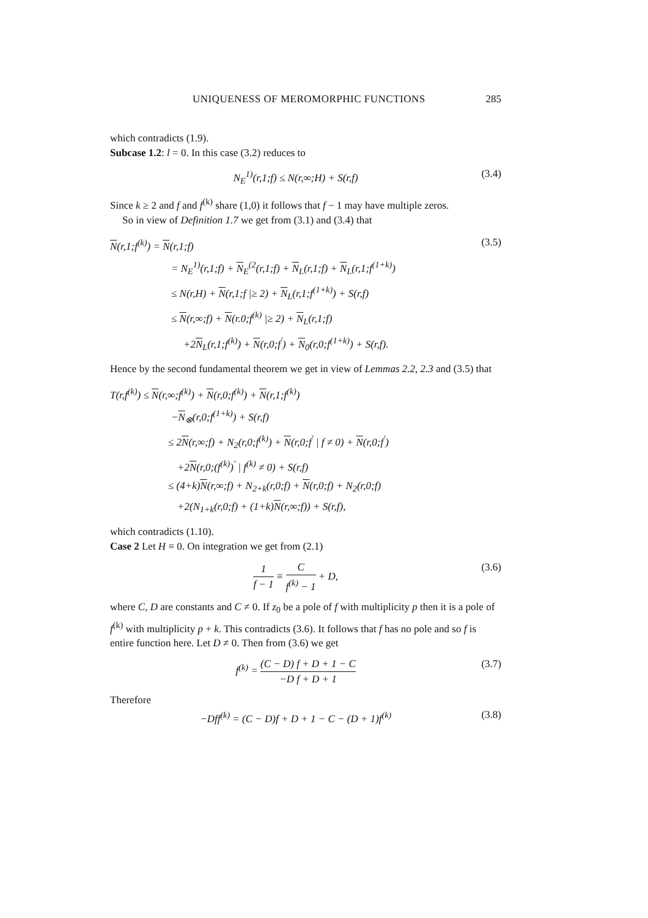UNIQUENESS OF MEROMORPHIC FUNCTIONS 285
which contradicts (1.9).
Subcase 1.2: l = 0. In this case (3.2) reduces to
N<sub>E</sub><sup>1)</sup>(r,1;f) ≤ N(r,∞;H) + S(r,f) (3.4)
Since k ≥ 2 and f and f<sup>(k)</sup> share (1,0) it follows that f − 1 may have multiple zeros.
So in view of Definition 1.7 we get from (3.1) and (3.4) that
N(r,1;f<sup>(k)</sup>) = N(r,1;f) (3.5)
= N<sub>E</sub><sup>1)</sup>(r,1;f) + N<sub>E</sub><sup>(2</sup>(r,1;f) + N<sub>L</sub>(r,1;f) + N<sub>L</sub>(r,1;f<sup>(1+k)</sup>)
≤ N(r,H) + N(r,1;f |≥ 2) + N<sub>L</sub>(r,1;f<sup>(1+k)</sup>) + S(r,f)
≤ N(r,∞;f) + N(r.0;f<sup>(k)</sup> |≥ 2) + N<sub>L</sub>(r,1;f)
+2N<sub>L</sub>(r,1;f<sup>(k)</sup>) + N(r,0;f<sup>′</sup>) + N<sub>0</sub>(r,0;f<sup>(1+k)</sup>) + S(r,f).
Hence by the second fundamental theorem we get in view of Lemmas 2.2, 2.3 and (3.5) that
T(r,f<sup>(k)</sup>) ≤ N(r,∞;f<sup>(k)</sup>) + N(r,0;f<sup>(k)</sup>) + N(r,1;f<sup>(k)</sup>)
−N<sub>⊗</sub>(r,0;f<sup>(1+k)</sup>) + S(r,f)
≤ 2N(r,∞;f) + N<sub>2</sub>(r,0;f<sup>(k)</sup>) + N(r,0;f<sup>′</sup> | f ≠ 0) + N(r,0;f<sup>′</sup>)
+2N(r,0;(f<sup>(k)</sup>)<sup>′</sup> | f<sup>(k)</sup> ≠ 0) + S(r,f)
≤ (4+k)N(r,∞;f) + N<sub>2+k</sub>(r,0;f) + N(r,0;f) + N<sub>2</sub>(r,0;f)
+2(N<sub>1+k</sub>(r,0;f) + (1+k)N(r,∞;f)) + S(r,f),
which contradicts (1.10).
Case 2 Let H ≡ 0. On integration we get from (2.1)
1 f − 1 ≡ C f<sup>(k)</sup> − 1 + D, (3.6)
where C, D are constants and C ≠ 0. If z<sub>0</sub> be a pole of f with multiplicity p then it is a pole of f<sup>(k)</sup> with multiplicity p + k. This contradicts (3.6). It follows that f has no pole and so f is entire function here. Let D ≠ 0. Then from (3.6) we get
f<sup>(k)</sup> = (C − D) f + D + 1 − C −D f + D + 1 (3.7)
Therefore
−Dff<sup>(k)</sup> = (C − D)f + D + 1 − C − (D + 1)f<sup>(k)</sup> (3.8)